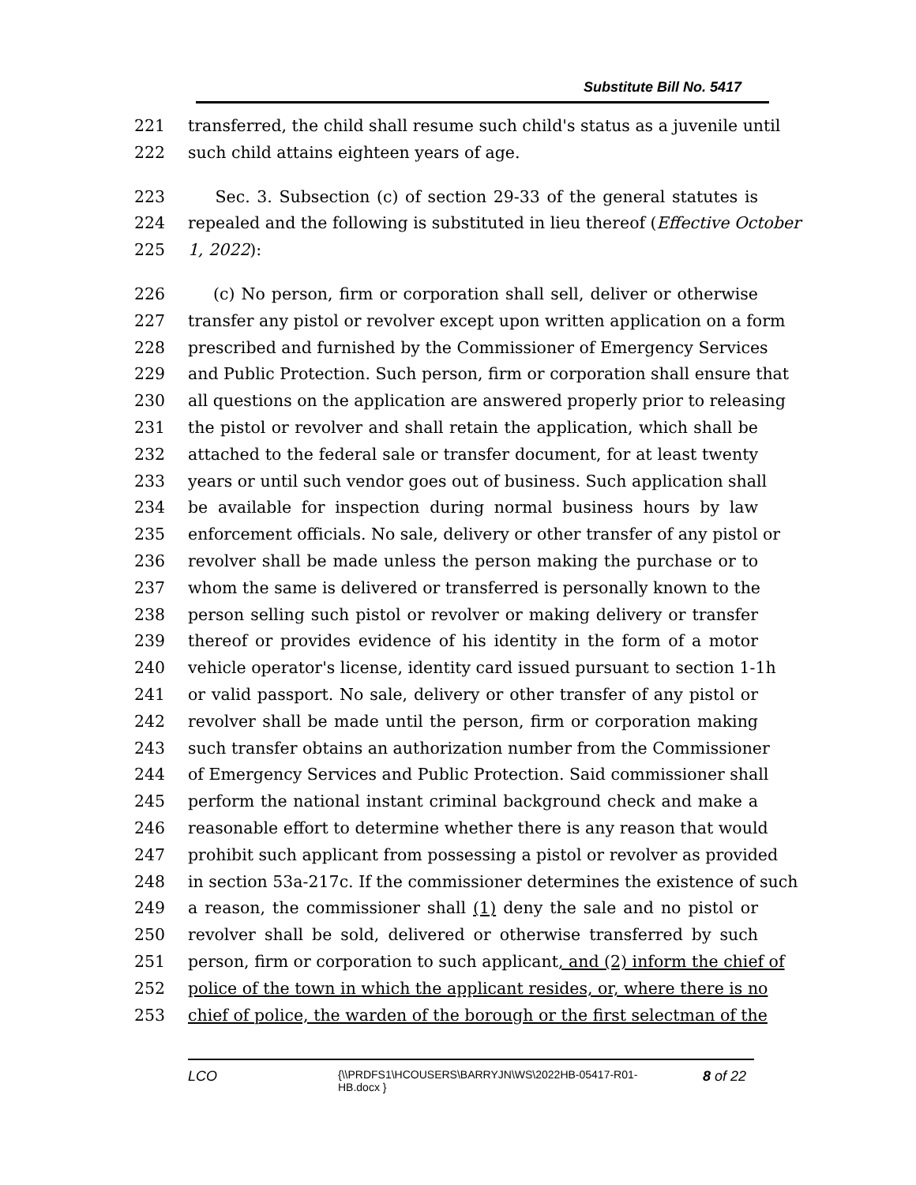Substitute Bill No. 5417
221 transferred, the child shall resume such child's status as a juvenile until
222 such child attains eighteen years of age.
223 Sec. 3. Subsection (c) of section 29-33 of the general statutes is
224 repealed and the following is substituted in lieu thereof (Effective October
225 1, 2022):
226 (c) No person, firm or corporation shall sell, deliver or otherwise
227 transfer any pistol or revolver except upon written application on a form
228 prescribed and furnished by the Commissioner of Emergency Services
229 and Public Protection. Such person, firm or corporation shall ensure that
230 all questions on the application are answered properly prior to releasing
231 the pistol or revolver and shall retain the application, which shall be
232 attached to the federal sale or transfer document, for at least twenty
233 years or until such vendor goes out of business. Such application shall
234 be available for inspection during normal business hours by law
235 enforcement officials. No sale, delivery or other transfer of any pistol or
236 revolver shall be made unless the person making the purchase or to
237 whom the same is delivered or transferred is personally known to the
238 person selling such pistol or revolver or making delivery or transfer
239 thereof or provides evidence of his identity in the form of a motor
240 vehicle operator's license, identity card issued pursuant to section 1-1h
241 or valid passport. No sale, delivery or other transfer of any pistol or
242 revolver shall be made until the person, firm or corporation making
243 such transfer obtains an authorization number from the Commissioner
244 of Emergency Services and Public Protection. Said commissioner shall
245 perform the national instant criminal background check and make a
246 reasonable effort to determine whether there is any reason that would
247 prohibit such applicant from possessing a pistol or revolver as provided
248 in section 53a-217c. If the commissioner determines the existence of such
249 a reason, the commissioner shall (1) deny the sale and no pistol or
250 revolver shall be sold, delivered or otherwise transferred by such
251 person, firm or corporation to such applicant, and (2) inform the chief of
252 police of the town in which the applicant resides, or, where there is no
253 chief of police, the warden of the borough or the first selectman of the
LCO {\\PRDFS1\HCOUSERS\BARRYJN\WS\2022HB-05417-R01-HB.docx } 8 of 22